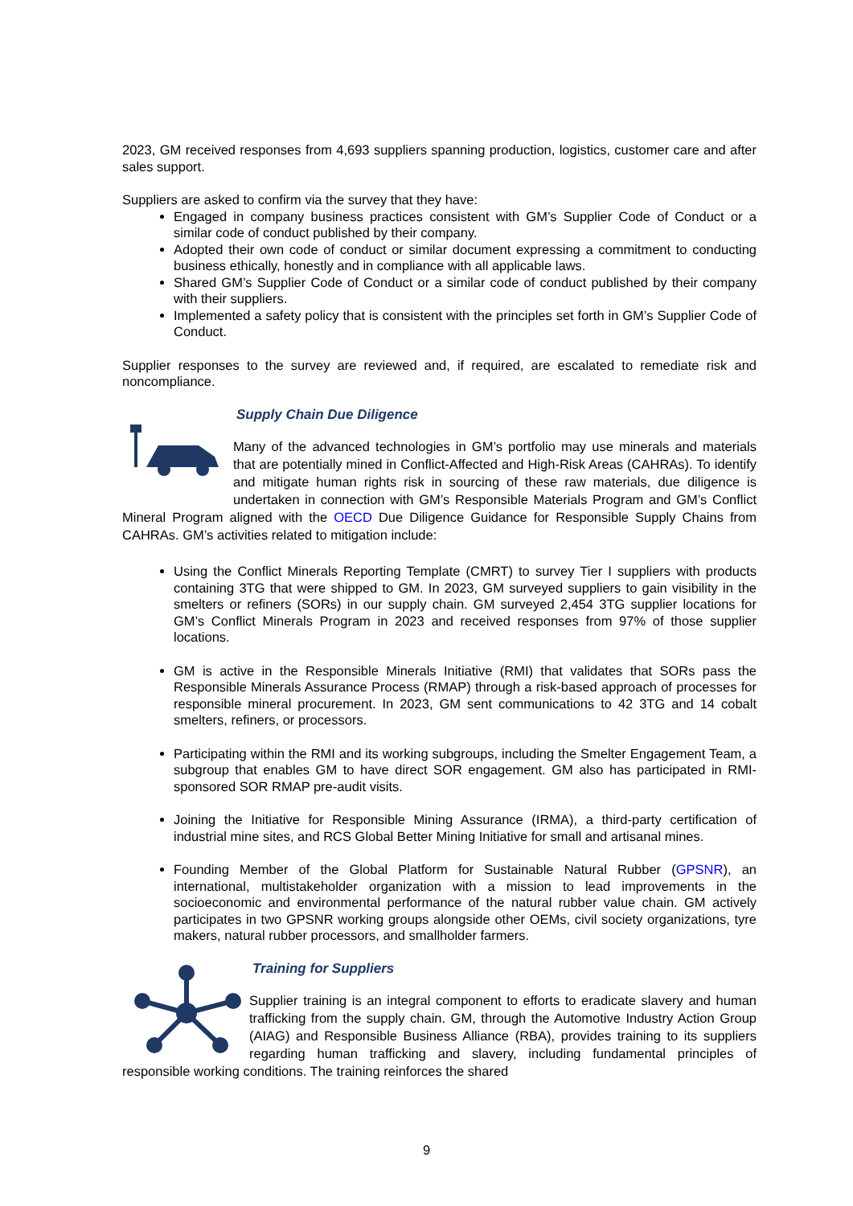2023, GM received responses from 4,693 suppliers spanning production, logistics, customer care and after sales support.
Suppliers are asked to confirm via the survey that they have:
Engaged in company business practices consistent with GM’s Supplier Code of Conduct or a similar code of conduct published by their company.
Adopted their own code of conduct or similar document expressing a commitment to conducting business ethically, honestly and in compliance with all applicable laws.
Shared GM’s Supplier Code of Conduct or a similar code of conduct published by their company with their suppliers.
Implemented a safety policy that is consistent with the principles set forth in GM’s Supplier Code of Conduct.
Supplier responses to the survey are reviewed and, if required, are escalated to remediate risk and noncompliance.
Supply Chain Due Diligence
Many of the advanced technologies in GM’s portfolio may use minerals and materials that are potentially mined in Conflict-Affected and High-Risk Areas (CAHRAs). To identify and mitigate human rights risk in sourcing of these raw materials, due diligence is undertaken in connection with GM’s Responsible Materials Program and GM’s Conflict Mineral Program aligned with the OECD Due Diligence Guidance for Responsible Supply Chains from CAHRAs. GM’s activities related to mitigation include:
Using the Conflict Minerals Reporting Template (CMRT) to survey Tier I suppliers with products containing 3TG that were shipped to GM. In 2023, GM surveyed suppliers to gain visibility in the smelters or refiners (SORs) in our supply chain. GM surveyed 2,454 3TG supplier locations for GM’s Conflict Minerals Program in 2023 and received responses from 97% of those supplier locations.
GM is active in the Responsible Minerals Initiative (RMI) that validates that SORs pass the Responsible Minerals Assurance Process (RMAP) through a risk-based approach of processes for responsible mineral procurement. In 2023, GM sent communications to 42 3TG and 14 cobalt smelters, refiners, or processors.
Participating within the RMI and its working subgroups, including the Smelter Engagement Team, a subgroup that enables GM to have direct SOR engagement. GM also has participated in RMI-sponsored SOR RMAP pre-audit visits.
Joining the Initiative for Responsible Mining Assurance (IRMA), a third-party certification of industrial mine sites, and RCS Global Better Mining Initiative for small and artisanal mines.
Founding Member of the Global Platform for Sustainable Natural Rubber (GPSNR), an international, multistakeholder organization with a mission to lead improvements in the socioeconomic and environmental performance of the natural rubber value chain. GM actively participates in two GPSNR working groups alongside other OEMs, civil society organizations, tyre makers, natural rubber processors, and smallholder farmers.
Training for Suppliers
Supplier training is an integral component to efforts to eradicate slavery and human trafficking from the supply chain. GM, through the Automotive Industry Action Group (AIAG) and Responsible Business Alliance (RBA), provides training to its suppliers regarding human trafficking and slavery, including fundamental principles of responsible working conditions. The training reinforces the shared
9